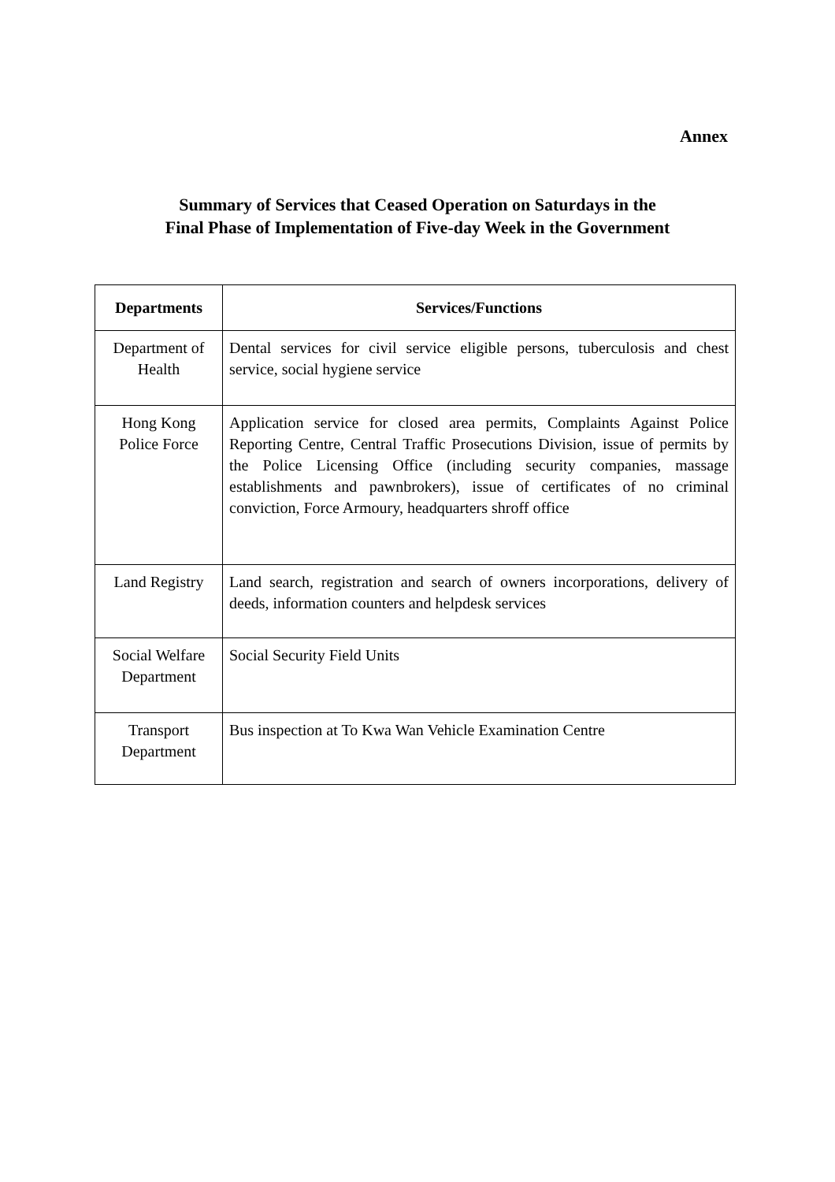Annex
Summary of Services that Ceased Operation on Saturdays in the
Final Phase of Implementation of Five-day Week in the Government
| Departments | Services/Functions |
| --- | --- |
| Department of Health | Dental services for civil service eligible persons, tuberculosis and chest service, social hygiene service |
| Hong Kong Police Force | Application service for closed area permits, Complaints Against Police Reporting Centre, Central Traffic Prosecutions Division, issue of permits by the Police Licensing Office (including security companies, massage establishments and pawnbrokers), issue of certificates of no criminal conviction, Force Armoury, headquarters shroff office |
| Land Registry | Land search, registration and search of owners incorporations, delivery of deeds, information counters and helpdesk services |
| Social Welfare Department | Social Security Field Units |
| Transport Department | Bus inspection at To Kwa Wan Vehicle Examination Centre |